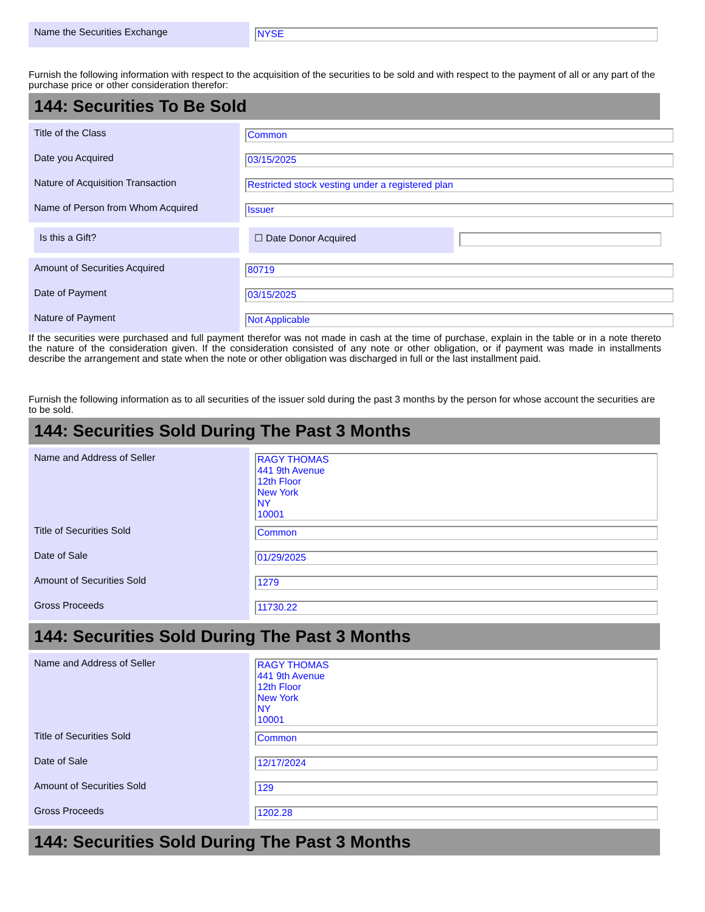| Name the Securities Exchange | NYSE |
Furnish the following information with respect to the acquisition of the securities to be sold and with respect to the payment of all or any part of the purchase price or other consideration therefor:
144: Securities To Be Sold
| Title of the Class | Common |
| Date you Acquired | 03/15/2025 |
| Nature of Acquisition Transaction | Restricted stock vesting under a registered plan |
| Name of Person from Whom Acquired | Issuer |
Is this a Gift? ☐ Date Donor Acquired
| Amount of Securities Acquired | 80719 |
| Date of Payment | 03/15/2025 |
| Nature of Payment | Not Applicable |
If the securities were purchased and full payment therefor was not made in cash at the time of purchase, explain in the table or in a note thereto the nature of the consideration given. If the consideration consisted of any note or other obligation, or if payment was made in installments describe the arrangement and state when the note or other obligation was discharged in full or the last installment paid.
Furnish the following information as to all securities of the issuer sold during the past 3 months by the person for whose account the securities are to be sold.
144: Securities Sold During The Past 3 Months
| Name and Address of Seller | RAGY THOMAS 441 9th Avenue 12th Floor New York NY 10001 |
| Title of Securities Sold | Common |
| Date of Sale | 01/29/2025 |
| Amount of Securities Sold | 1279 |
| Gross Proceeds | 11730.22 |
144: Securities Sold During The Past 3 Months
| Name and Address of Seller | RAGY THOMAS 441 9th Avenue 12th Floor New York NY 10001 |
| Title of Securities Sold | Common |
| Date of Sale | 12/17/2024 |
| Amount of Securities Sold | 129 |
| Gross Proceeds | 1202.28 |
144: Securities Sold During The Past 3 Months